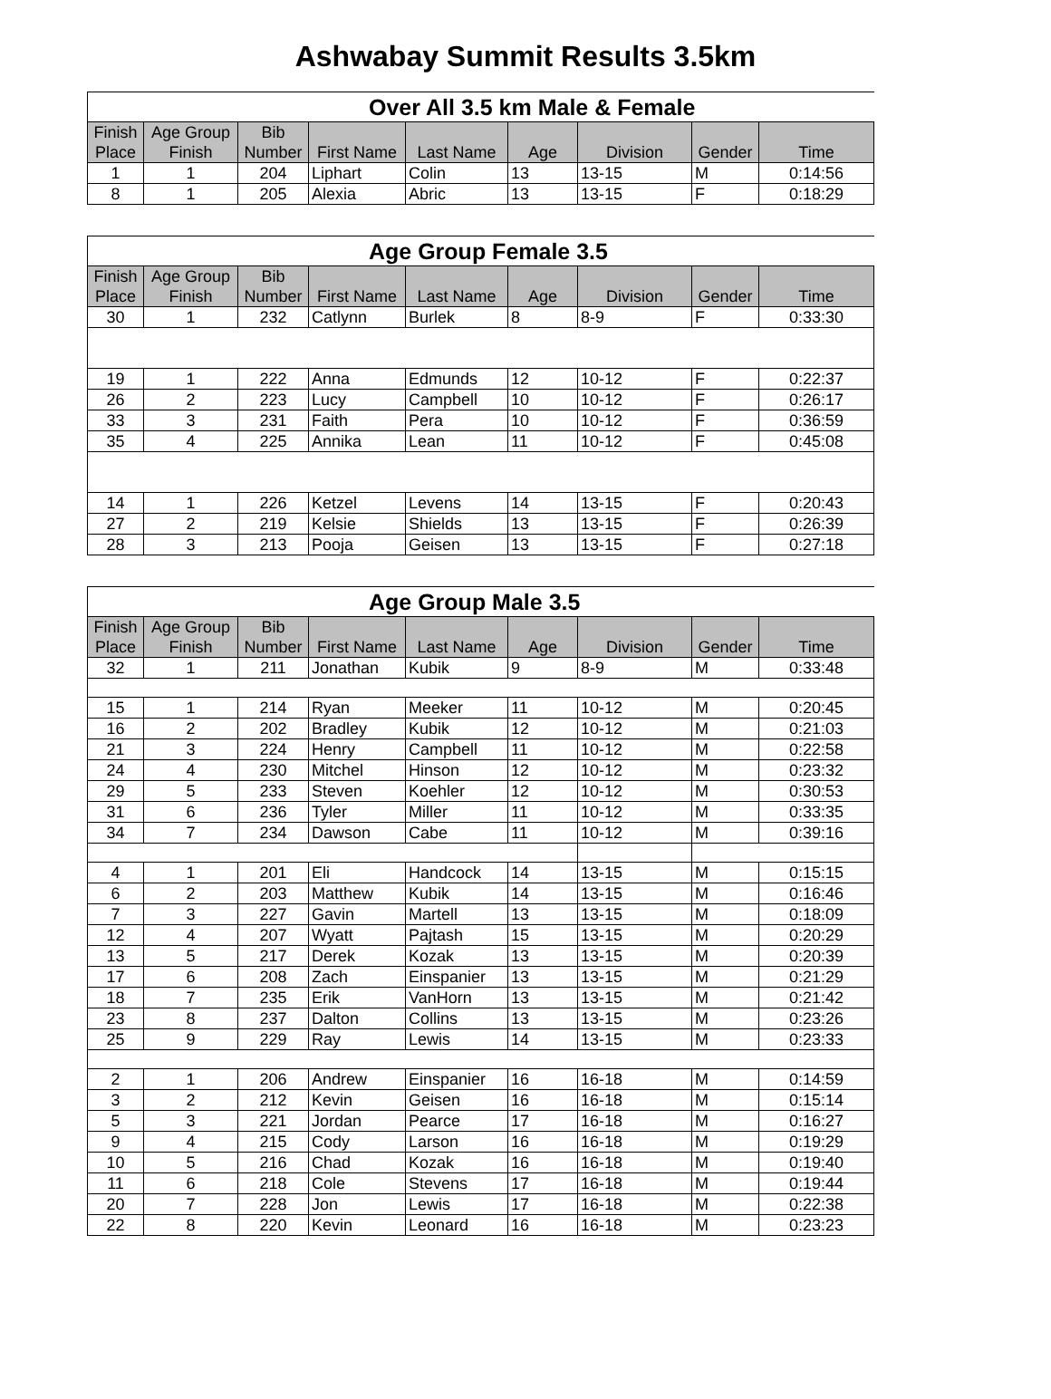Ashwabay Summit Results 3.5km
| Over All 3.5 km Male & Female | | | | | | | | |
| --- | --- | --- | --- | --- | --- | --- | --- | --- |
| Finish Place | Age Group Finish | Bib Number | First Name | Last Name | Age | Division | Gender | Time |
| 1 | 1 | 204 | Liphart | Colin | 13 | 13-15 | M | 0:14:56 |
| 8 | 1 | 205 | Alexia | Abric | 13 | 13-15 | F | 0:18:29 |
| Age Group Female 3.5 | | | | | | | | |
| --- | --- | --- | --- | --- | --- | --- | --- | --- |
| Finish Place | Age Group Finish | Bib Number | First Name | Last Name | Age | Division | Gender | Time |
| 30 | 1 | 232 | Catlynn | Burlek | 8 | 8-9 | F | 0:33:30 |
| 19 | 1 | 222 | Anna | Edmunds | 12 | 10-12 | F | 0:22:37 |
| 26 | 2 | 223 | Lucy | Campbell | 10 | 10-12 | F | 0:26:17 |
| 33 | 3 | 231 | Faith | Pera | 10 | 10-12 | F | 0:36:59 |
| 35 | 4 | 225 | Annika | Lean | 11 | 10-12 | F | 0:45:08 |
| 14 | 1 | 226 | Ketzel | Levens | 14 | 13-15 | F | 0:20:43 |
| 27 | 2 | 219 | Kelsie | Shields | 13 | 13-15 | F | 0:26:39 |
| 28 | 3 | 213 | Pooja | Geisen | 13 | 13-15 | F | 0:27:18 |
| Age Group Male 3.5 | | | | | | | | |
| --- | --- | --- | --- | --- | --- | --- | --- | --- |
| Finish Place | Age Group Finish | Bib Number | First Name | Last Name | Age | Division | Gender | Time |
| 32 | 1 | 211 | Jonathan | Kubik | 9 | 8-9 | M | 0:33:48 |
| 15 | 1 | 214 | Ryan | Meeker | 11 | 10-12 | M | 0:20:45 |
| 16 | 2 | 202 | Bradley | Kubik | 12 | 10-12 | M | 0:21:03 |
| 21 | 3 | 224 | Henry | Campbell | 11 | 10-12 | M | 0:22:58 |
| 24 | 4 | 230 | Mitchel | Hinson | 12 | 10-12 | M | 0:23:32 |
| 29 | 5 | 233 | Steven | Koehler | 12 | 10-12 | M | 0:30:53 |
| 31 | 6 | 236 | Tyler | Miller | 11 | 10-12 | M | 0:33:35 |
| 34 | 7 | 234 | Dawson | Cabe | 11 | 10-12 | M | 0:39:16 |
| 4 | 1 | 201 | Eli | Handcock | 14 | 13-15 | M | 0:15:15 |
| 6 | 2 | 203 | Matthew | Kubik | 14 | 13-15 | M | 0:16:46 |
| 7 | 3 | 227 | Gavin | Martell | 13 | 13-15 | M | 0:18:09 |
| 12 | 4 | 207 | Wyatt | Pajtash | 15 | 13-15 | M | 0:20:29 |
| 13 | 5 | 217 | Derek | Kozak | 13 | 13-15 | M | 0:20:39 |
| 17 | 6 | 208 | Zach | Einspanier | 13 | 13-15 | M | 0:21:29 |
| 18 | 7 | 235 | Erik | VanHorn | 13 | 13-15 | M | 0:21:42 |
| 23 | 8 | 237 | Dalton | Collins | 13 | 13-15 | M | 0:23:26 |
| 25 | 9 | 229 | Ray | Lewis | 14 | 13-15 | M | 0:23:33 |
| 2 | 1 | 206 | Andrew | Einspanier | 16 | 16-18 | M | 0:14:59 |
| 3 | 2 | 212 | Kevin | Geisen | 16 | 16-18 | M | 0:15:14 |
| 5 | 3 | 221 | Jordan | Pearce | 17 | 16-18 | M | 0:16:27 |
| 9 | 4 | 215 | Cody | Larson | 16 | 16-18 | M | 0:19:29 |
| 10 | 5 | 216 | Chad | Kozak | 16 | 16-18 | M | 0:19:40 |
| 11 | 6 | 218 | Cole | Stevens | 17 | 16-18 | M | 0:19:44 |
| 20 | 7 | 228 | Jon | Lewis | 17 | 16-18 | M | 0:22:38 |
| 22 | 8 | 220 | Kevin | Leonard | 16 | 16-18 | M | 0:23:23 |